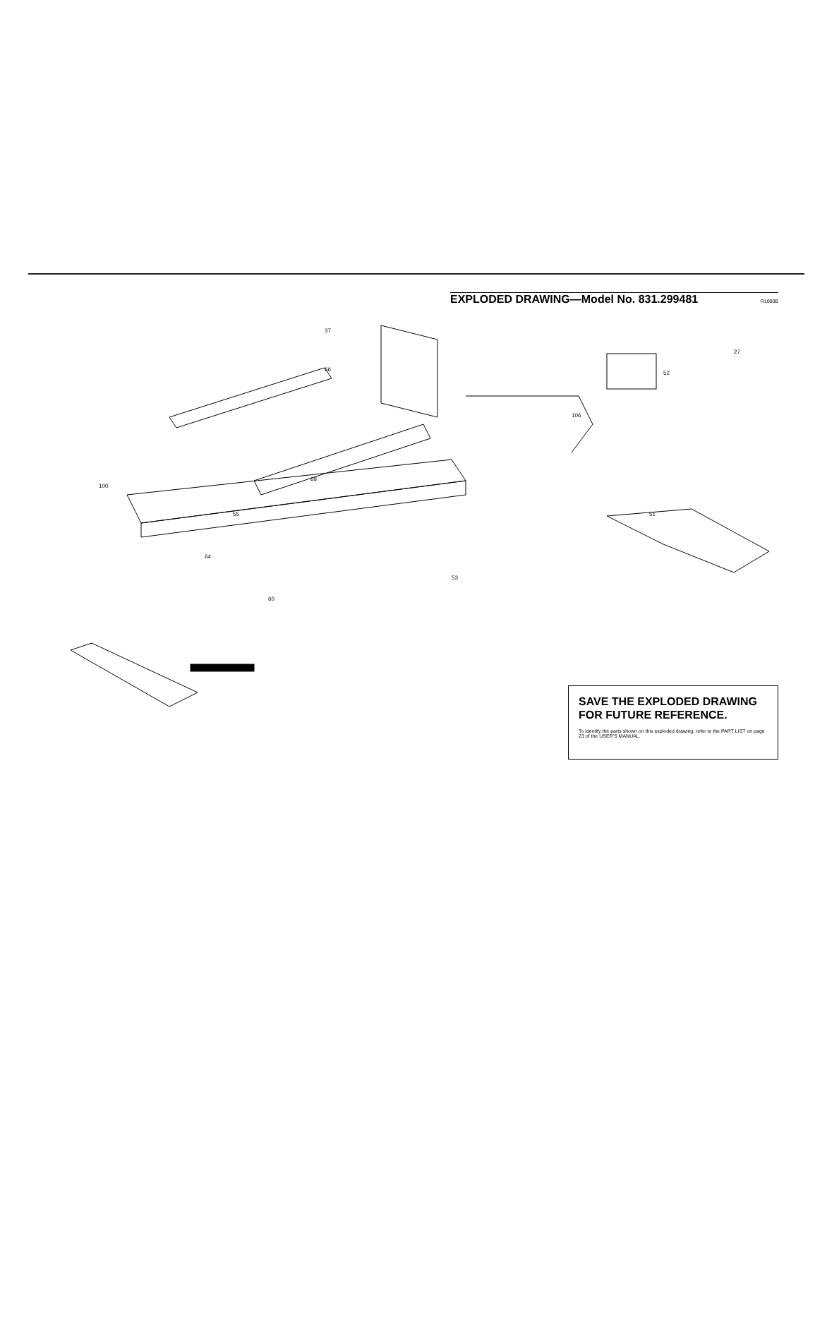EXPLODED DRAWING—Model No. 831.299481
R1000B
37
66
68
55
51
52
27
106
100
64
60
53
SAVE THE EXPLODED DRAWING FOR FUTURE REFERENCE.
To identify the parts shown on this exploded drawing, refer to the PART LIST on page 23 of the USER'S MANUAL.